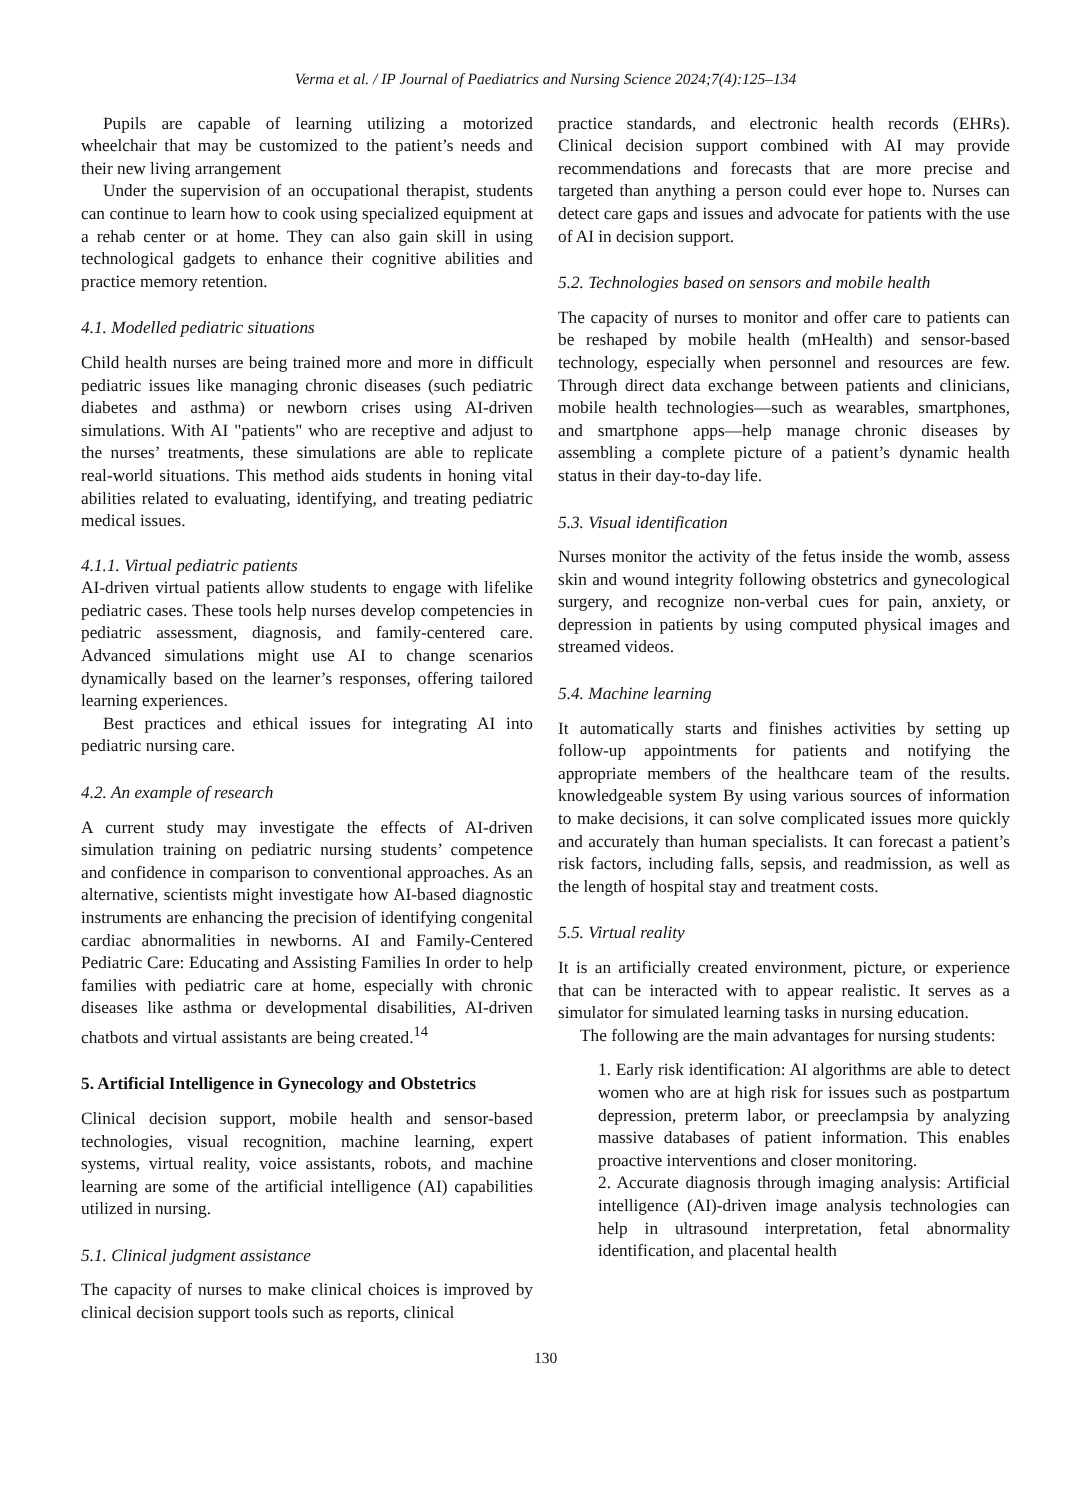Verma et al. / IP Journal of Paediatrics and Nursing Science 2024;7(4):125–134
Pupils are capable of learning utilizing a motorized wheelchair that may be customized to the patient’s needs and their new living arrangement
Under the supervision of an occupational therapist, students can continue to learn how to cook using specialized equipment at a rehab center or at home. They can also gain skill in using technological gadgets to enhance their cognitive abilities and practice memory retention.
4.1. Modelled pediatric situations
Child health nurses are being trained more and more in difficult pediatric issues like managing chronic diseases (such pediatric diabetes and asthma) or newborn crises using AI-driven simulations. With AI "patients" who are receptive and adjust to the nurses’ treatments, these simulations are able to replicate real-world situations. This method aids students in honing vital abilities related to evaluating, identifying, and treating pediatric medical issues.
4.1.1. Virtual pediatric patients
AI-driven virtual patients allow students to engage with lifelike pediatric cases. These tools help nurses develop competencies in pediatric assessment, diagnosis, and family-centered care. Advanced simulations might use AI to change scenarios dynamically based on the learner’s responses, offering tailored learning experiences.
Best practices and ethical issues for integrating AI into pediatric nursing care.
4.2. An example of research
A current study may investigate the effects of AI-driven simulation training on pediatric nursing students’ competence and confidence in comparison to conventional approaches. As an alternative, scientists might investigate how AI-based diagnostic instruments are enhancing the precision of identifying congenital cardiac abnormalities in newborns. AI and Family-Centered Pediatric Care: Educating and Assisting Families In order to help families with pediatric care at home, especially with chronic diseases like asthma or developmental disabilities, AI-driven chatbots and virtual assistants are being created.<sup>14</sup>
5. Artificial Intelligence in Gynecology and Obstetrics
Clinical decision support, mobile health and sensor-based technologies, visual recognition, machine learning, expert systems, virtual reality, voice assistants, robots, and machine learning are some of the artificial intelligence (AI) capabilities utilized in nursing.
5.1. Clinical judgment assistance
The capacity of nurses to make clinical choices is improved by clinical decision support tools such as reports, clinical
practice standards, and electronic health records (EHRs). Clinical decision support combined with AI may provide recommendations and forecasts that are more precise and targeted than anything a person could ever hope to. Nurses can detect care gaps and issues and advocate for patients with the use of AI in decision support.
5.2. Technologies based on sensors and mobile health
The capacity of nurses to monitor and offer care to patients can be reshaped by mobile health (mHealth) and sensor-based technology, especially when personnel and resources are few. Through direct data exchange between patients and clinicians, mobile health technologies—such as wearables, smartphones, and smartphone apps—help manage chronic diseases by assembling a complete picture of a patient’s dynamic health status in their day-to-day life.
5.3. Visual identification
Nurses monitor the activity of the fetus inside the womb, assess skin and wound integrity following obstetrics and gynecological surgery, and recognize non-verbal cues for pain, anxiety, or depression in patients by using computed physical images and streamed videos.
5.4. Machine learning
It automatically starts and finishes activities by setting up follow-up appointments for patients and notifying the appropriate members of the healthcare team of the results. knowledgeable system By using various sources of information to make decisions, it can solve complicated issues more quickly and accurately than human specialists. It can forecast a patient’s risk factors, including falls, sepsis, and readmission, as well as the length of hospital stay and treatment costs.
5.5. Virtual reality
It is an artificially created environment, picture, or experience that can be interacted with to appear realistic. It serves as a simulator for simulated learning tasks in nursing education.
The following are the main advantages for nursing students:
1. Early risk identification: AI algorithms are able to detect women who are at high risk for issues such as postpartum depression, preterm labor, or preeclampsia by analyzing massive databases of patient information. This enables proactive interventions and closer monitoring.
2. Accurate diagnosis through imaging analysis: Artificial intelligence (AI)-driven image analysis technologies can help in ultrasound interpretation, fetal abnormality identification, and placental health
130